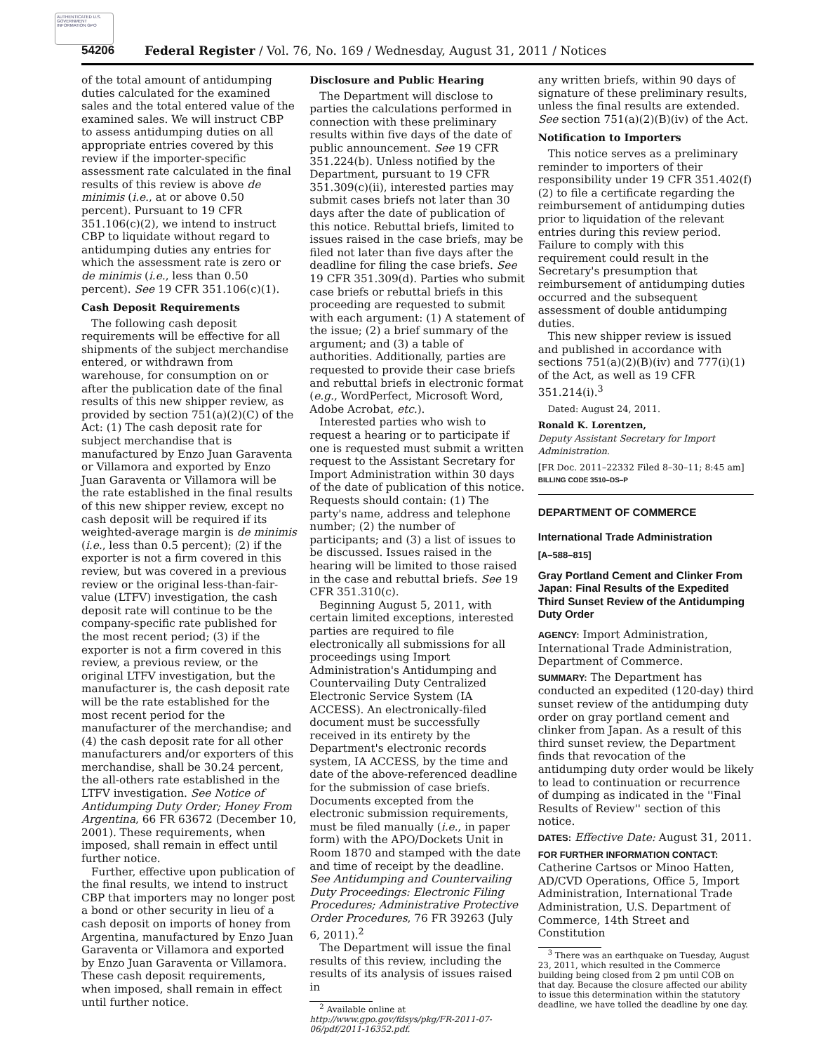AUTHENTICATED U.S. GOVERNMENT INFORMATION GPO
54206 Federal Register / Vol. 76, No. 169 / Wednesday, August 31, 2011 / Notices
of the total amount of antidumping duties calculated for the examined sales and the total entered value of the examined sales. We will instruct CBP to assess antidumping duties on all appropriate entries covered by this review if the importer-specific assessment rate calculated in the final results of this review is above de minimis (i.e., at or above 0.50 percent). Pursuant to 19 CFR 351.106(c)(2), we intend to instruct CBP to liquidate without regard to antidumping duties any entries for which the assessment rate is zero or de minimis (i.e., less than 0.50 percent). See 19 CFR 351.106(c)(1).
Cash Deposit Requirements
The following cash deposit requirements will be effective for all shipments of the subject merchandise entered, or withdrawn from warehouse, for consumption on or after the publication date of the final results of this new shipper review, as provided by section 751(a)(2)(C) of the Act: (1) The cash deposit rate for subject merchandise that is manufactured by Enzo Juan Garaventa or Villamora and exported by Enzo Juan Garaventa or Villamora will be the rate established in the final results of this new shipper review, except no cash deposit will be required if its weighted-average margin is de minimis (i.e., less than 0.5 percent); (2) if the exporter is not a firm covered in this review, but was covered in a previous review or the original less-than-fair-value (LTFV) investigation, the cash deposit rate will continue to be the company-specific rate published for the most recent period; (3) if the exporter is not a firm covered in this review, a previous review, or the original LTFV investigation, but the manufacturer is, the cash deposit rate will be the rate established for the most recent period for the manufacturer of the merchandise; and (4) the cash deposit rate for all other manufacturers and/or exporters of this merchandise, shall be 30.24 percent, the all-others rate established in the LTFV investigation. See Notice of Antidumping Duty Order; Honey From Argentina, 66 FR 63672 (December 10, 2001). These requirements, when imposed, shall remain in effect until further notice.
Further, effective upon publication of the final results, we intend to instruct CBP that importers may no longer post a bond or other security in lieu of a cash deposit on imports of honey from Argentina, manufactured by Enzo Juan Garaventa or Villamora and exported by Enzo Juan Garaventa or Villamora. These cash deposit requirements, when imposed, shall remain in effect until further notice.
Disclosure and Public Hearing
The Department will disclose to parties the calculations performed in connection with these preliminary results within five days of the date of public announcement. See 19 CFR 351.224(b). Unless notified by the Department, pursuant to 19 CFR 351.309(c)(ii), interested parties may submit cases briefs not later than 30 days after the date of publication of this notice. Rebuttal briefs, limited to issues raised in the case briefs, may be filed not later than five days after the deadline for filing the case briefs. See 19 CFR 351.309(d). Parties who submit case briefs or rebuttal briefs in this proceeding are requested to submit with each argument: (1) A statement of the issue; (2) a brief summary of the argument; and (3) a table of authorities. Additionally, parties are requested to provide their case briefs and rebuttal briefs in electronic format (e.g., WordPerfect, Microsoft Word, Adobe Acrobat, etc.).
Interested parties who wish to request a hearing or to participate if one is requested must submit a written request to the Assistant Secretary for Import Administration within 30 days of the date of publication of this notice. Requests should contain: (1) The party's name, address and telephone number; (2) the number of participants; and (3) a list of issues to be discussed. Issues raised in the hearing will be limited to those raised in the case and rebuttal briefs. See 19 CFR 351.310(c).
Beginning August 5, 2011, with certain limited exceptions, interested parties are required to file electronically all submissions for all proceedings using Import Administration's Antidumping and Countervailing Duty Centralized Electronic Service System (IA ACCESS). An electronically-filed document must be successfully received in its entirety by the Department's electronic records system, IA ACCESS, by the time and date of the above-referenced deadline for the submission of case briefs. Documents excepted from the electronic submission requirements, must be filed manually (i.e., in paper form) with the APO/Dockets Unit in Room 1870 and stamped with the date and time of receipt by the deadline. See Antidumping and Countervailing Duty Proceedings: Electronic Filing Procedures; Administrative Protective Order Procedures, 76 FR 39263 (July 6, 2011).<sup>2</sup>
The Department will issue the final results of this review, including the results of its analysis of issues raised in
<sup>2</sup> Available online at http://www.gpo.gov/fdsys/pkg/FR-2011-07-06/pdf/2011-16352.pdf.
any written briefs, within 90 days of signature of these preliminary results, unless the final results are extended. See section 751(a)(2)(B)(iv) of the Act.
Notification to Importers
This notice serves as a preliminary reminder to importers of their responsibility under 19 CFR 351.402(f)(2) to file a certificate regarding the reimbursement of antidumping duties prior to liquidation of the relevant entries during this review period. Failure to comply with this requirement could result in the Secretary's presumption that reimbursement of antidumping duties occurred and the subsequent assessment of double antidumping duties.
This new shipper review is issued and published in accordance with sections 751(a)(2)(B)(iv) and 777(i)(1) of the Act, as well as 19 CFR 351.214(i).<sup>3</sup>
Dated: August 24, 2011.
Ronald K. Lorentzen,
Deputy Assistant Secretary for Import Administration.
[FR Doc. 2011–22332 Filed 8–30–11; 8:45 am]
BILLING CODE 3510–DS–P
DEPARTMENT OF COMMERCE
International Trade Administration
[A–588–815]
Gray Portland Cement and Clinker From Japan: Final Results of the Expedited Third Sunset Review of the Antidumping Duty Order
AGENCY: Import Administration, International Trade Administration, Department of Commerce.
SUMMARY: The Department has conducted an expedited (120-day) third sunset review of the antidumping duty order on gray portland cement and clinker from Japan. As a result of this third sunset review, the Department finds that revocation of the antidumping duty order would be likely to lead to continuation or recurrence of dumping as indicated in the ''Final Results of Review'' section of this notice.
DATES: Effective Date: August 31, 2011.
FOR FURTHER INFORMATION CONTACT: Catherine Cartsos or Minoo Hatten, AD/CVD Operations, Office 5, Import Administration, International Trade Administration, U.S. Department of Commerce, 14th Street and Constitution
<sup>3</sup> There was an earthquake on Tuesday, August 23, 2011, which resulted in the Commerce building being closed from 2 pm until COB on that day. Because the closure affected our ability to issue this determination within the statutory deadline, we have tolled the deadline by one day.